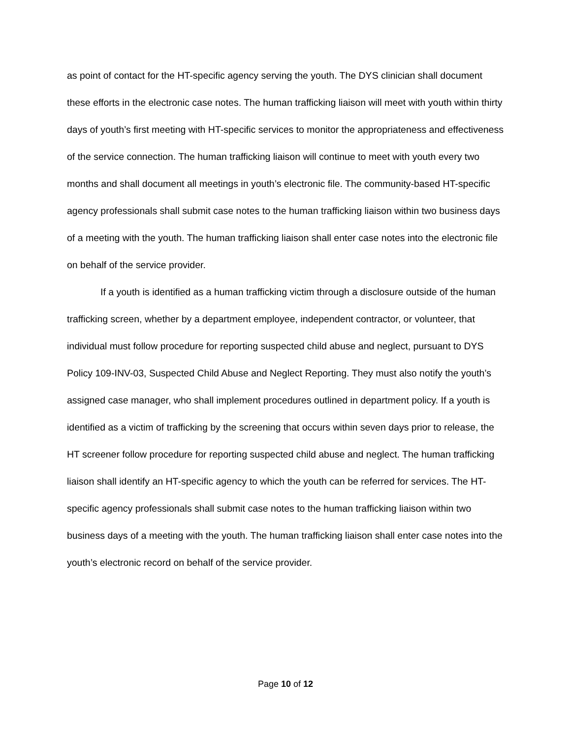as point of contact for the HT-specific agency serving the youth. The DYS clinician shall document these efforts in the electronic case notes. The human trafficking liaison will meet with youth within thirty days of youth’s first meeting with HT-specific services to monitor the appropriateness and effectiveness of the service connection. The human trafficking liaison will continue to meet with youth every two months and shall document all meetings in youth’s electronic file. The community-based HT-specific agency professionals shall submit case notes to the human trafficking liaison within two business days of a meeting with the youth. The human trafficking liaison shall enter case notes into the electronic file on behalf of the service provider.
If a youth is identified as a human trafficking victim through a disclosure outside of the human trafficking screen, whether by a department employee, independent contractor, or volunteer, that individual must follow procedure for reporting suspected child abuse and neglect, pursuant to DYS Policy 109-INV-03, Suspected Child Abuse and Neglect Reporting. They must also notify the youth’s assigned case manager, who shall implement procedures outlined in department policy. If a youth is identified as a victim of trafficking by the screening that occurs within seven days prior to release, the HT screener follow procedure for reporting suspected child abuse and neglect. The human trafficking liaison shall identify an HT-specific agency to which the youth can be referred for services. The HT-specific agency professionals shall submit case notes to the human trafficking liaison within two business days of a meeting with the youth. The human trafficking liaison shall enter case notes into the youth’s electronic record on behalf of the service provider.
Page 10 of 12